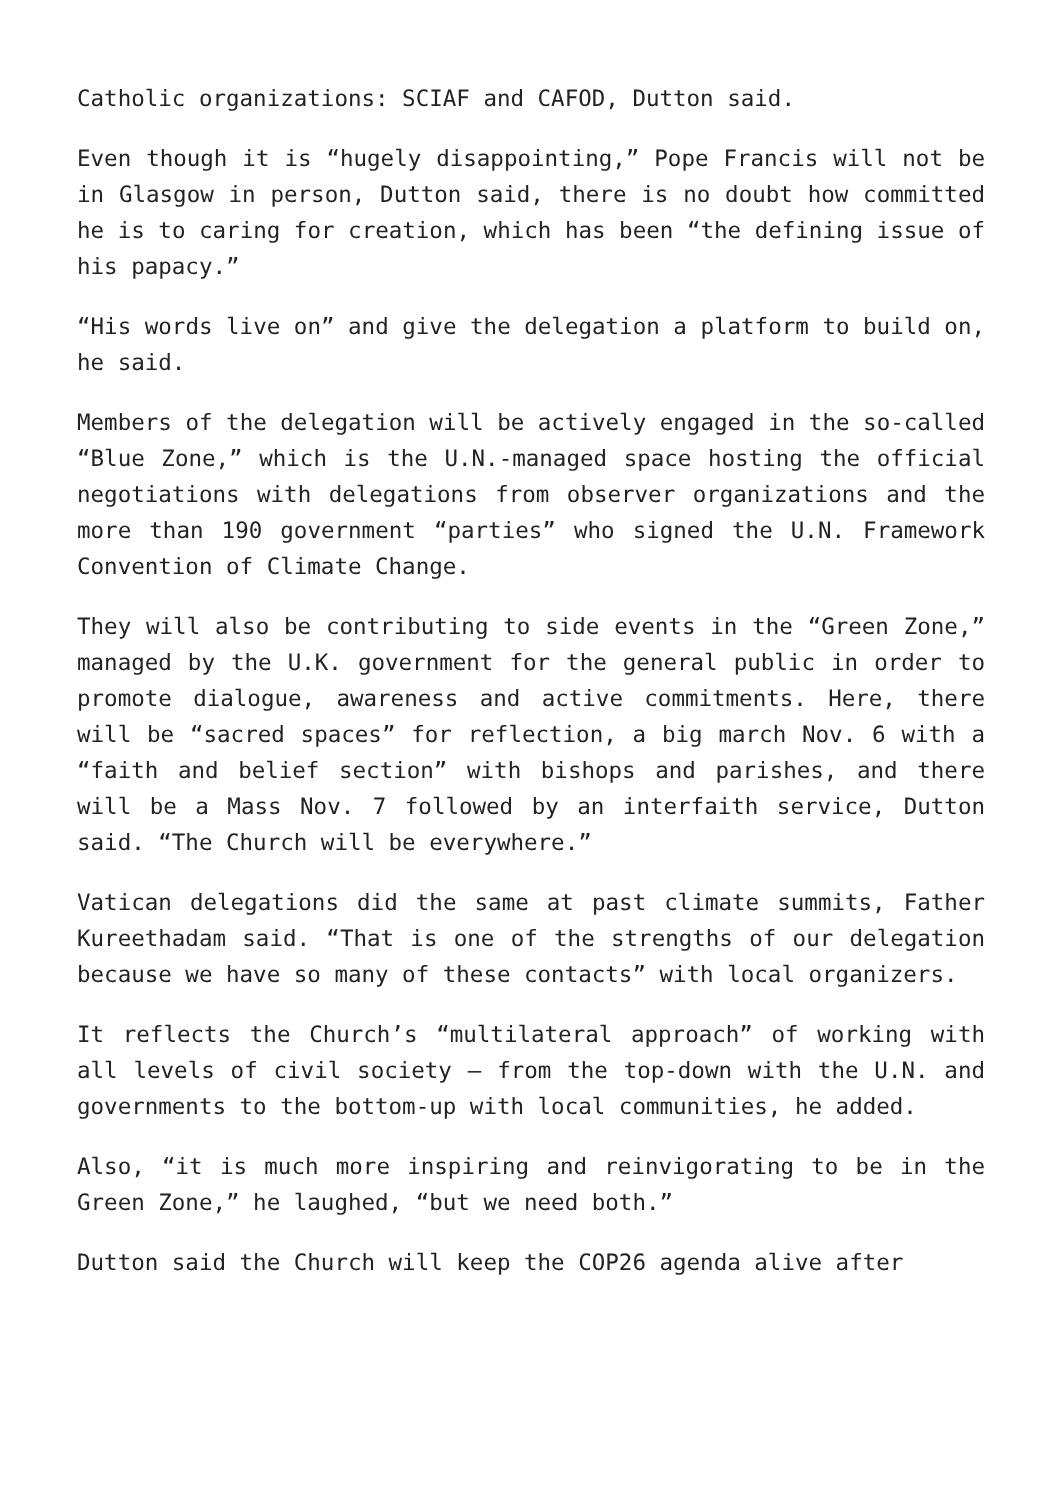Catholic organizations: SCIAF and CAFOD, Dutton said.
Even though it is “hugely disappointing,” Pope Francis will not be in Glasgow in person, Dutton said, there is no doubt how committed he is to caring for creation, which has been “the defining issue of his papacy.”
“His words live on” and give the delegation a platform to build on, he said.
Members of the delegation will be actively engaged in the so-called “Blue Zone,” which is the U.N.-managed space hosting the official negotiations with delegations from observer organizations and the more than 190 government “parties” who signed the U.N. Framework Convention of Climate Change.
They will also be contributing to side events in the “Green Zone,” managed by the U.K. government for the general public in order to promote dialogue, awareness and active commitments. Here, there will be “sacred spaces” for reflection, a big march Nov. 6 with a “faith and belief section” with bishops and parishes, and there will be a Mass Nov. 7 followed by an interfaith service, Dutton said. “The Church will be everywhere.”
Vatican delegations did the same at past climate summits, Father Kureethadam said. “That is one of the strengths of our delegation because we have so many of these contacts” with local organizers.
It reflects the Church’s “multilateral approach” of working with all levels of civil society — from the top-down with the U.N. and governments to the bottom-up with local communities, he added.
Also, “it is much more inspiring and reinvigorating to be in the Green Zone,” he laughed, “but we need both.”
Dutton said the Church will keep the COP26 agenda alive after